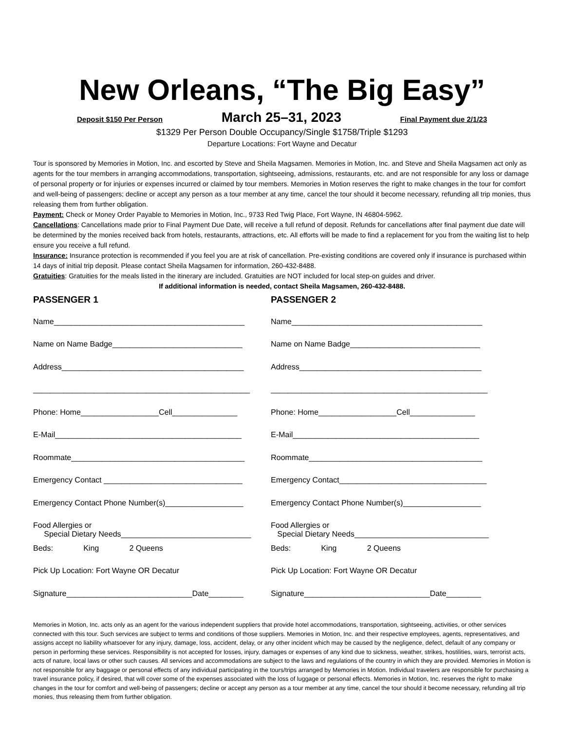New Orleans, “The Big Easy”
Deposit $150 Per Person March 25–31, 2023 Final Payment due 2/1/23
$1329 Per Person Double Occupancy/Single $1758/Triple $1293
Departure Locations: Fort Wayne and Decatur
Tour is sponsored by Memories in Motion, Inc. and escorted by Steve and Sheila Magsamen. Memories in Motion, Inc. and Steve and Sheila Magsamen act only as agents for the tour members in arranging accommodations, transportation, sightseeing, admissions, restaurants, etc. and are not responsible for any loss or damage of personal property or for injuries or expenses incurred or claimed by tour members. Memories in Motion reserves the right to make changes in the tour for comfort and well-being of passengers; decline or accept any person as a tour member at any time, cancel the tour should it become necessary, refunding all trip monies, thus releasing them from further obligation.
Payment: Check or Money Order Payable to Memories in Motion, Inc., 9733 Red Twig Place, Fort Wayne, IN 46804-5962.
Cancellations: Cancellations made prior to Final Payment Due Date, will receive a full refund of deposit. Refunds for cancellations after final payment due date will be determined by the monies received back from hotels, restaurants, attractions, etc. All efforts will be made to find a replacement for you from the waiting list to help ensure you receive a full refund.
Insurance: Insurance protection is recommended if you feel you are at risk of cancellation. Pre-existing conditions are covered only if insurance is purchased within 14 days of initial trip deposit. Please contact Sheila Magsamen for information, 260-432-8488.
Gratuities: Gratuities for the meals listed in the itinerary are included. Gratuities are NOT included for local step-on guides and driver.
If additional information is needed, contact Sheila Magsamen, 260-432-8488.
PASSENGER 1
Name____________________________________________
Name on Name Badge______________________________
Address__________________________________________
__________________________________________________
Phone: Home__________________Cell_______________
E-Mail___________________________________________
Roommate________________________________________
Emergency Contact ________________________________
Emergency Contact Phone Number(s)__________________
Food Allergies or
Special Dietary Needs______________________________
Beds: King 2 Queens
Pick Up Location: Fort Wayne OR Decatur
Signature_____________________________Date________
PASSENGER 2
Name____________________________________________
Name on Name Badge______________________________
Address__________________________________________
__________________________________________________
Phone: Home__________________Cell_______________
E-Mail___________________________________________
Roommate________________________________________
Emergency Contact__________________________________
Emergency Contact Phone Number(s)__________________
Food Allergies or
Special Dietary Needs_______________________________
Beds: King 2 Queens
Pick Up Location: Fort Wayne OR Decatur
Signature_____________________________Date________
Memories in Motion, Inc. acts only as an agent for the various independent suppliers that provide hotel accommodations, transportation, sightseeing, activities, or other services connected with this tour. Such services are subject to terms and conditions of those suppliers. Memories in Motion, Inc. and their respective employees, agents, representatives, and assigns accept no liability whatsoever for any injury, damage, loss, accident, delay, or any other incident which may be caused by the negligence, defect, default of any company or person in performing these services. Responsibility is not accepted for losses, injury, damages or expenses of any kind due to sickness, weather, strikes, hostilities, wars, terrorist acts, acts of nature, local laws or other such causes. All services and accommodations are subject to the laws and regulations of the country in which they are provided. Memories in Motion is not responsible for any baggage or personal effects of any individual participating in the tours/trips arranged by Memories in Motion. Individual travelers are responsible for purchasing a travel insurance policy, if desired, that will cover some of the expenses associated with the loss of luggage or personal effects. Memories in Motion, Inc. reserves the right to make changes in the tour for comfort and well-being of passengers; decline or accept any person as a tour member at any time, cancel the tour should it become necessary, refunding all trip monies, thus releasing them from further obligation.